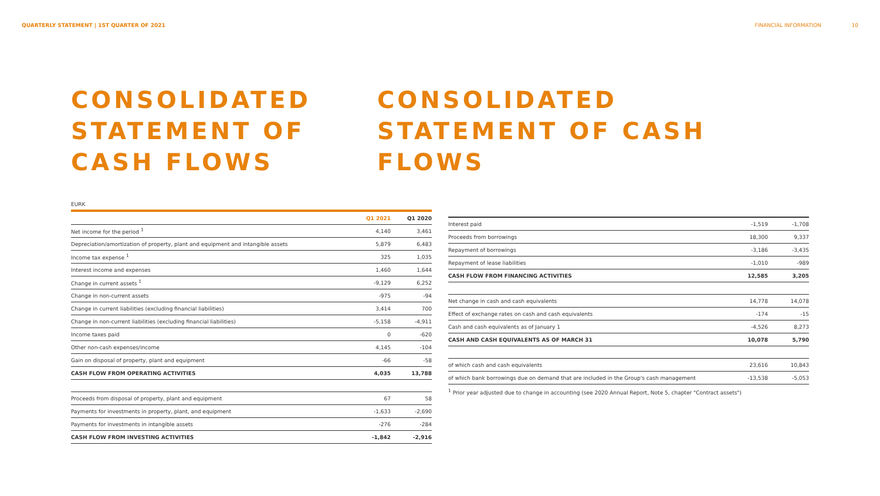QUARTERLY STATEMENT | 1ST QUARTER OF 2021 FINANCIAL INFORMATION 10
CONSOLIDATED STATEMENT OF CASH FLOWS
CONSOLIDATED STATEMENT OF CASH FLOWS
EURK
| | Q1 2021 | Q1 2020 |
| --- | --- | --- |
| Net income for the period <sup>1</sup> | 4,140 | 3,461 |
| Depreciation/amortization of property, plant and equipment and intangible assets | 5,879 | 6,483 |
| Income tax expense <sup>1</sup> | 325 | 1,035 |
| Interest income and expenses | 1,460 | 1,644 |
| Change in current assets <sup>1</sup> | -9,129 | 6,252 |
| Change in non-current assets | -975 | -94 |
| Change in current liabilities (excluding financial liabilities) | 3,414 | 700 |
| Change in non-current liabilities (excluding financial liabilities) | -5,158 | -4,911 |
| Income taxes paid | 0 | -620 |
| Other non-cash expenses/income | 4,145 | -104 |
| Gain on disposal of property, plant and equipment | -66 | -58 |
| CASH FLOW FROM OPERATING ACTIVITIES | 4,035 | 13,788 |
| Proceeds from disposal of property, plant and equipment | 67 | 58 |
| Payments for investments in property, plant, and equipment | -1,633 | -2,690 |
| Payments for investments in intangible assets | -276 | -284 |
| CASH FLOW FROM INVESTING ACTIVITIES | -1,842 | -2,916 |
| Interest paid | -1,519 | -1,708 |
| Proceeds from borrowings | 18,300 | 9,337 |
| Repayment of borrowings | -3,186 | -3,435 |
| Repayment of lease liabilities | -1,010 | -989 |
| CASH FLOW FROM FINANCING ACTIVITIES | 12,585 | 3,205 |
| Net change in cash and cash equivalents | 14,778 | 14,078 |
| Effect of exchange rates on cash and cash equivalents | -174 | -15 |
| Cash and cash equivalents as of January 1 | -4,526 | 8,273 |
| CASH AND CASH EQUIVALENTS AS OF MARCH 31 | 10,078 | 5,790 |
| of which cash and cash equivalents | 23,616 | 10,843 |
| of which bank borrowings due on demand that are included in the Group's cash management | -13,538 | -5,053 |
<sup>1</sup> Prior year adjusted due to change in accounting (see 2020 Annual Report, Note 5, chapter "Contract assets")